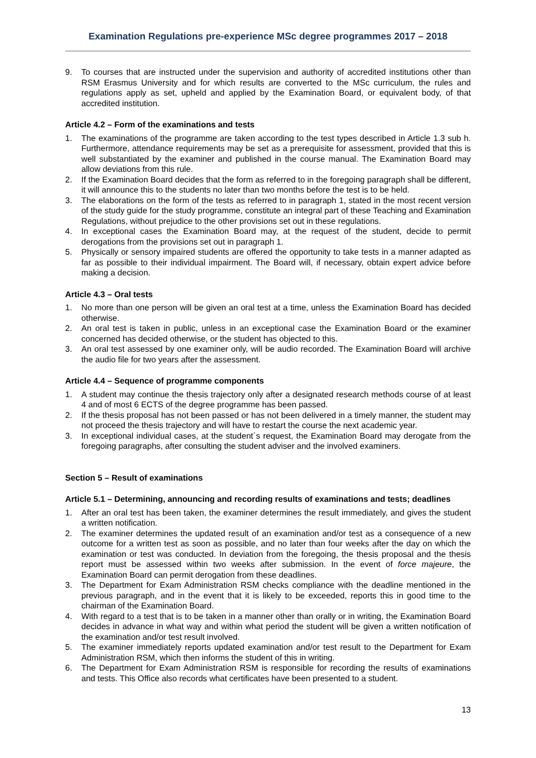Examination Regulations pre-experience MSc degree programmes 2017 – 2018
9. To courses that are instructed under the supervision and authority of accredited institutions other than RSM Erasmus University and for which results are converted to the MSc curriculum, the rules and regulations apply as set, upheld and applied by the Examination Board, or equivalent body, of that accredited institution.
Article 4.2 – Form of the examinations and tests
1. The examinations of the programme are taken according to the test types described in Article 1.3 sub h. Furthermore, attendance requirements may be set as a prerequisite for assessment, provided that this is well substantiated by the examiner and published in the course manual. The Examination Board may allow deviations from this rule.
2. If the Examination Board decides that the form as referred to in the foregoing paragraph shall be different, it will announce this to the students no later than two months before the test is to be held.
3. The elaborations on the form of the tests as referred to in paragraph 1, stated in the most recent version of the study guide for the study programme, constitute an integral part of these Teaching and Examination Regulations, without prejudice to the other provisions set out in these regulations.
4. In exceptional cases the Examination Board may, at the request of the student, decide to permit derogations from the provisions set out in paragraph 1.
5. Physically or sensory impaired students are offered the opportunity to take tests in a manner adapted as far as possible to their individual impairment. The Board will, if necessary, obtain expert advice before making a decision.
Article 4.3 – Oral tests
1. No more than one person will be given an oral test at a time, unless the Examination Board has decided otherwise.
2. An oral test is taken in public, unless in an exceptional case the Examination Board or the examiner concerned has decided otherwise, or the student has objected to this.
3. An oral test assessed by one examiner only, will be audio recorded. The Examination Board will archive the audio file for two years after the assessment.
Article 4.4 – Sequence of programme components
1. A student may continue the thesis trajectory only after a designated research methods course of at least 4 and of most 6 ECTS of the degree programme has been passed.
2. If the thesis proposal has not been passed or has not been delivered in a timely manner, the student may not proceed the thesis trajectory and will have to restart the course the next academic year.
3. In exceptional individual cases, at the student´s request, the Examination Board may derogate from the foregoing paragraphs, after consulting the student adviser and the involved examiners.
Section 5 – Result of examinations
Article 5.1 – Determining, announcing and recording results of examinations and tests; deadlines
1. After an oral test has been taken, the examiner determines the result immediately, and gives the student a written notification.
2. The examiner determines the updated result of an examination and/or test as a consequence of a new outcome for a written test as soon as possible, and no later than four weeks after the day on which the examination or test was conducted. In deviation from the foregoing, the thesis proposal and the thesis report must be assessed within two weeks after submission. In the event of force majeure, the Examination Board can permit derogation from these deadlines.
3. The Department for Exam Administration RSM checks compliance with the deadline mentioned in the previous paragraph, and in the event that it is likely to be exceeded, reports this in good time to the chairman of the Examination Board.
4. With regard to a test that is to be taken in a manner other than orally or in writing, the Examination Board decides in advance in what way and within what period the student will be given a written notification of the examination and/or test result involved.
5. The examiner immediately reports updated examination and/or test result to the Department for Exam Administration RSM, which then informs the student of this in writing.
6. The Department for Exam Administration RSM is responsible for recording the results of examinations and tests. This Office also records what certificates have been presented to a student.
13